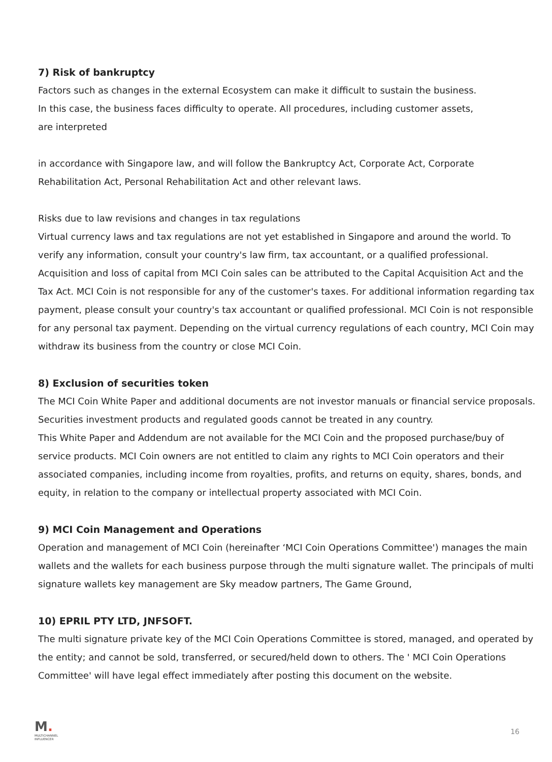7) Risk of bankruptcy
Factors such as changes in the external Ecosystem can make it difficult to sustain the business.
In this case, the business faces difficulty to operate. All procedures, including customer assets,
are interpreted
in accordance with Singapore law, and will follow the Bankruptcy Act, Corporate Act, Corporate Rehabilitation Act, Personal Rehabilitation Act and other relevant laws.
Risks due to law revisions and changes in tax regulations
Virtual currency laws and tax regulations are not yet established in Singapore and around the world. To verify any information, consult your country's law firm, tax accountant, or a qualified professional. Acquisition and loss of capital from MCI Coin sales can be attributed to the Capital Acquisition Act and the Tax Act. MCI Coin is not responsible for any of the customer's taxes. For additional information regarding tax payment, please consult your country's tax accountant or qualified professional. MCI Coin is not responsible for any personal tax payment. Depending on the virtual currency regulations of each country, MCI Coin may withdraw its business from the country or close MCI Coin.
8) Exclusion of securities token
The MCI Coin White Paper and additional documents are not investor manuals or financial service proposals. Securities investment products and regulated goods cannot be treated in any country.
This White Paper and Addendum are not available for the MCI Coin and the proposed purchase/buy of service products. MCI Coin owners are not entitled to claim any rights to MCI Coin operators and their associated companies, including income from royalties, profits, and returns on equity, shares, bonds, and equity, in relation to the company or intellectual property associated with MCI Coin.
9) MCI Coin Management and Operations
Operation and management of MCI Coin (hereinafter ‘MCI Coin Operations Committee') manages the main wallets and the wallets for each business purpose through the multi signature wallet. The principals of multi signature wallets key management are Sky meadow partners, The Game Ground,
10) EPRIL PTY LTD, JNFSOFT.
The multi signature private key of the MCI Coin Operations Committee is stored, managed, and operated by the entity; and cannot be sold, transferred, or secured/held down to others. The ' MCI Coin Operations Committee' will have legal effect immediately after posting this document on the website.
M.
MULTICHANNEL
INFLUENCER
16